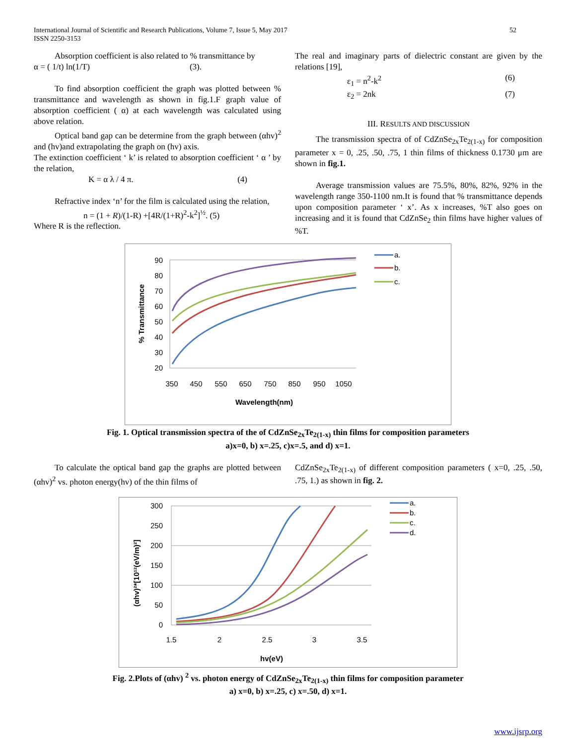International Journal of Scientific and Research Publications, Volume 7, Issue 5, May 2017
ISSN 2250-3153
52
Absorption coefficient is also related to % transmittance by
α = ( 1/t) ln(1/T) (3).
To find absorption coefficient the graph was plotted between % transmittance and wavelength as shown in fig.1.F graph value of absorption coefficient ( α) at each wavelength was calculated using above relation.
Optical band gap can be determine from the graph between (αhv)<sup>2</sup> and (hv)and extrapolating the graph on (hv) axis.
The extinction coefficient ‘ k’ is related to absorption coefficient ‘ α ’ by the relation,
K = α λ / 4 π. (4)
Refractive index ‘n’ for the film is calculated using the relation,
n = (1 + R)/(1-R) +[4R/(1+R)<sup>2</sup>-k<sup>2</sup>]<sup>½</sup>. (5)
Where R is the reflection.
The real and imaginary parts of dielectric constant are given by the relations [19],
ε<sub>1</sub> = n<sup>2</sup>-k<sup>2</sup> (6)
ε<sub>2</sub> = 2nk (7)
III. RESULTS AND DISCUSSION
The transmission spectra of of CdZnSe<sub>2x</sub>Te<sub>2(1-x)</sub> for composition parameter x = 0, .25, .50, .75, 1 thin films of thickness 0.1730 μm are shown in fig.1.
Average transmission values are 75.5%, 80%, 82%, 92% in the wavelength range 350-1100 nm.It is found that % transmittance depends upon composition parameter ‘ x’. As x increases, %T also goes on increasing and it is found that CdZnSe<sub>2</sub> thin films have higher values of %T.
90
80
70
60
50
40
30
20
350
450
550
650
750
850
950
1050
Wavelength(nm)
% Transmittance
a.
b.
c.
Fig. 1. Optical transmission spectra of the of CdZnSe<sub>2x</sub>Te<sub>2(1-x)</sub> thin films for composition parameters
a)x=0, b) x=.25, c)x=.5, and d) x=1.
To calculate the optical band gap the graphs are plotted between (αhv)<sup>2</sup> vs. photon energy(hv) of the thin films of
CdZnSe<sub>2x</sub>Te<sub>2(1-x)</sub> of different composition parameters ( x=0, .25, .50, .75, 1.) as shown in fig. 2.
300
250
200
150
100
50
0
1.5
2
2.5
3
3.5
hv(eV)
(αhv)²*[10¹²(eV/m)²]
a.
b.
c.
d.
Fig. 2.Plots of (αhv) <sup>2</sup> vs. photon energy of CdZnSe<sub>2x</sub>Te<sub>2(1-x)</sub> thin films for composition parameter
a) x=0, b) x=.25, c) x=.50, d) x=1.
www.ijsrp.org